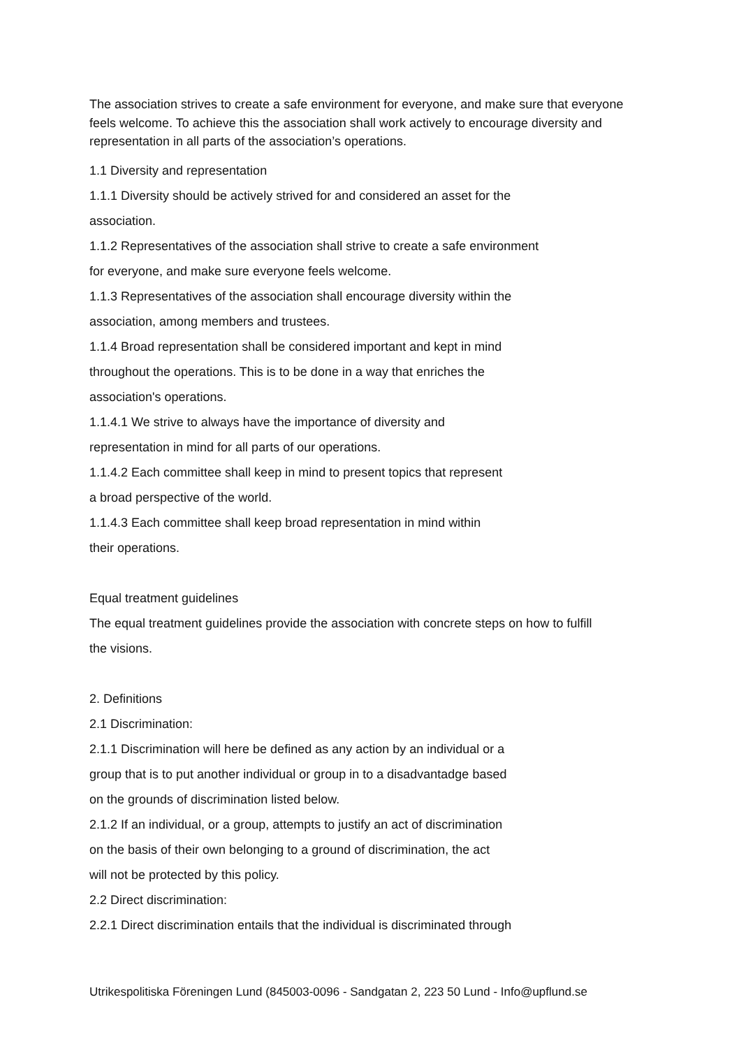The association strives to create a safe environment for everyone, and make sure that everyone feels welcome. To achieve this the association shall work actively to encourage diversity and representation in all parts of the association’s operations.
1.1 Diversity and representation
1.1.1 Diversity should be actively strived for and considered an asset for the
association.
1.1.2 Representatives of the association shall strive to create a safe environment
for everyone, and make sure everyone feels welcome.
1.1.3 Representatives of the association shall encourage diversity within the
association, among members and trustees.
1.1.4 Broad representation shall be considered important and kept in mind
throughout the operations. This is to be done in a way that enriches the
association's operations.
1.1.4.1 We strive to always have the importance of diversity and
representation in mind for all parts of our operations.
1.1.4.2 Each committee shall keep in mind to present topics that represent
a broad perspective of the world.
1.1.4.3 Each committee shall keep broad representation in mind within
their operations.
Equal treatment guidelines
The equal treatment guidelines provide the association with concrete steps on how to fulfill
the visions.
2. Definitions
2.1 Discrimination:
2.1.1 Discrimination will here be defined as any action by an individual or a
group that is to put another individual or group in to a disadvantadge based
on the grounds of discrimination listed below.
2.1.2 If an individual, or a group, attempts to justify an act of discrimination
on the basis of their own belonging to a ground of discrimination, the act
will not be protected by this policy.
2.2 Direct discrimination:
2.2.1 Direct discrimination entails that the individual is discriminated through
Utrikespolitiska Föreningen Lund (845003-0096 - Sandgatan 2, 223 50 Lund - Info@upflund.se